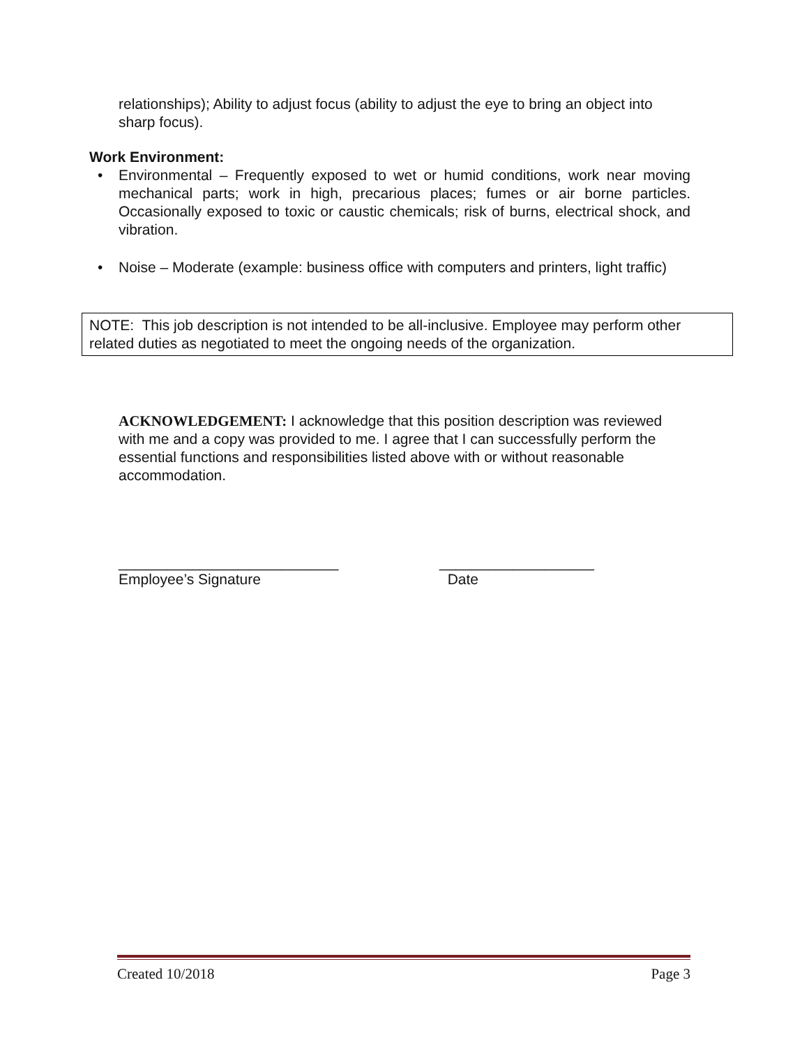relationships); Ability to adjust focus (ability to adjust the eye to bring an object into sharp focus).
Work Environment:
• Environmental – Frequently exposed to wet or humid conditions, work near moving mechanical parts; work in high, precarious places; fumes or air borne particles. Occasionally exposed to toxic or caustic chemicals; risk of burns, electrical shock, and vibration.
• Noise – Moderate (example: business office with computers and printers, light traffic)
NOTE: This job description is not intended to be all-inclusive. Employee may perform other related duties as negotiated to meet the ongoing needs of the organization.
ACKNOWLEDGEMENT: I acknowledge that this position description was reviewed with me and a copy was provided to me. I agree that I can successfully perform the essential functions and responsibilities listed above with or without reasonable accommodation.
___________________________
Employee’s Signature
___________________
Date
Created 10/2018 Page 3